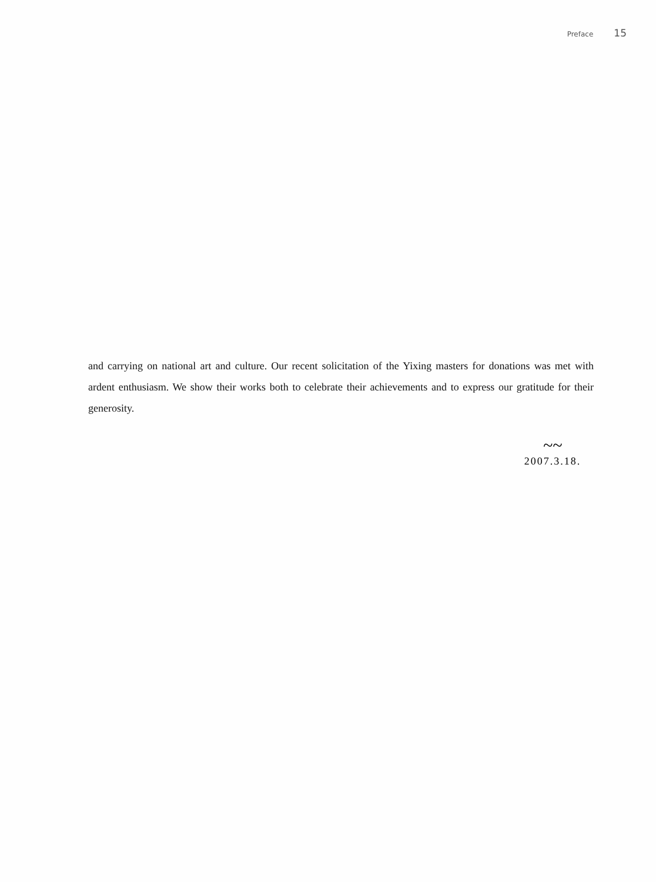Preface 15
and carrying on national art and culture. Our recent solicitation of the Yixing masters for donations was met with ardent enthusiasm. We show their works both to celebrate their achievements and to express our gratitude for their generosity.
~~
2007.3.18.